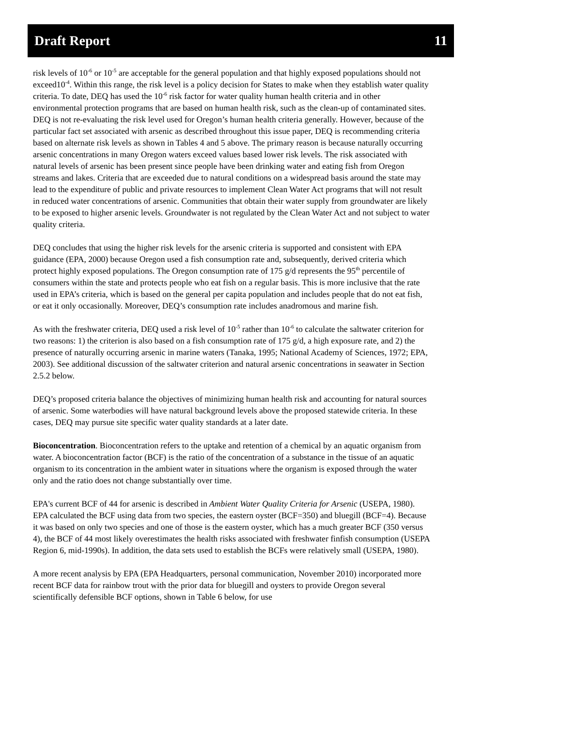Draft Report 11
risk levels of 10<sup>-6</sup> or 10<sup>-5</sup> are acceptable for the general population and that highly exposed populations should not exceed10<sup>-4</sup>. Within this range, the risk level is a policy decision for States to make when they establish water quality criteria. To date, DEQ has used the 10<sup>-6</sup> risk factor for water quality human health criteria and in other environmental protection programs that are based on human health risk, such as the clean-up of contaminated sites. DEQ is not re-evaluating the risk level used for Oregon’s human health criteria generally. However, because of the particular fact set associated with arsenic as described throughout this issue paper, DEQ is recommending criteria based on alternate risk levels as shown in Tables 4 and 5 above. The primary reason is because naturally occurring arsenic concentrations in many Oregon waters exceed values based lower risk levels. The risk associated with natural levels of arsenic has been present since people have been drinking water and eating fish from Oregon streams and lakes. Criteria that are exceeded due to natural conditions on a widespread basis around the state may lead to the expenditure of public and private resources to implement Clean Water Act programs that will not result in reduced water concentrations of arsenic. Communities that obtain their water supply from groundwater are likely to be exposed to higher arsenic levels. Groundwater is not regulated by the Clean Water Act and not subject to water quality criteria.
DEQ concludes that using the higher risk levels for the arsenic criteria is supported and consistent with EPA guidance (EPA, 2000) because Oregon used a fish consumption rate and, subsequently, derived criteria which protect highly exposed populations. The Oregon consumption rate of 175 g/d represents the 95<sup>th</sup> percentile of consumers within the state and protects people who eat fish on a regular basis. This is more inclusive that the rate used in EPA’s criteria, which is based on the general per capita population and includes people that do not eat fish, or eat it only occasionally. Moreover, DEQ’s consumption rate includes anadromous and marine fish.
As with the freshwater criteria, DEQ used a risk level of 10<sup>-5</sup> rather than 10<sup>-6</sup> to calculate the saltwater criterion for two reasons: 1) the criterion is also based on a fish consumption rate of 175 g/d, a high exposure rate, and 2) the presence of naturally occurring arsenic in marine waters (Tanaka, 1995; National Academy of Sciences, 1972; EPA, 2003). See additional discussion of the saltwater criterion and natural arsenic concentrations in seawater in Section 2.5.2 below.
DEQ’s proposed criteria balance the objectives of minimizing human health risk and accounting for natural sources of arsenic. Some waterbodies will have natural background levels above the proposed statewide criteria. In these cases, DEQ may pursue site specific water quality standards at a later date.
Bioconcentration. Bioconcentration refers to the uptake and retention of a chemical by an aquatic organism from water. A bioconcentration factor (BCF) is the ratio of the concentration of a substance in the tissue of an aquatic organism to its concentration in the ambient water in situations where the organism is exposed through the water only and the ratio does not change substantially over time.
EPA's current BCF of 44 for arsenic is described in Ambient Water Quality Criteria for Arsenic (USEPA, 1980). EPA calculated the BCF using data from two species, the eastern oyster (BCF=350) and bluegill (BCF=4). Because it was based on only two species and one of those is the eastern oyster, which has a much greater BCF (350 versus 4), the BCF of 44 most likely overestimates the health risks associated with freshwater finfish consumption (USEPA Region 6, mid-1990s). In addition, the data sets used to establish the BCFs were relatively small (USEPA, 1980).
A more recent analysis by EPA (EPA Headquarters, personal communication, November 2010) incorporated more recent BCF data for rainbow trout with the prior data for bluegill and oysters to provide Oregon several scientifically defensible BCF options, shown in Table 6 below, for use